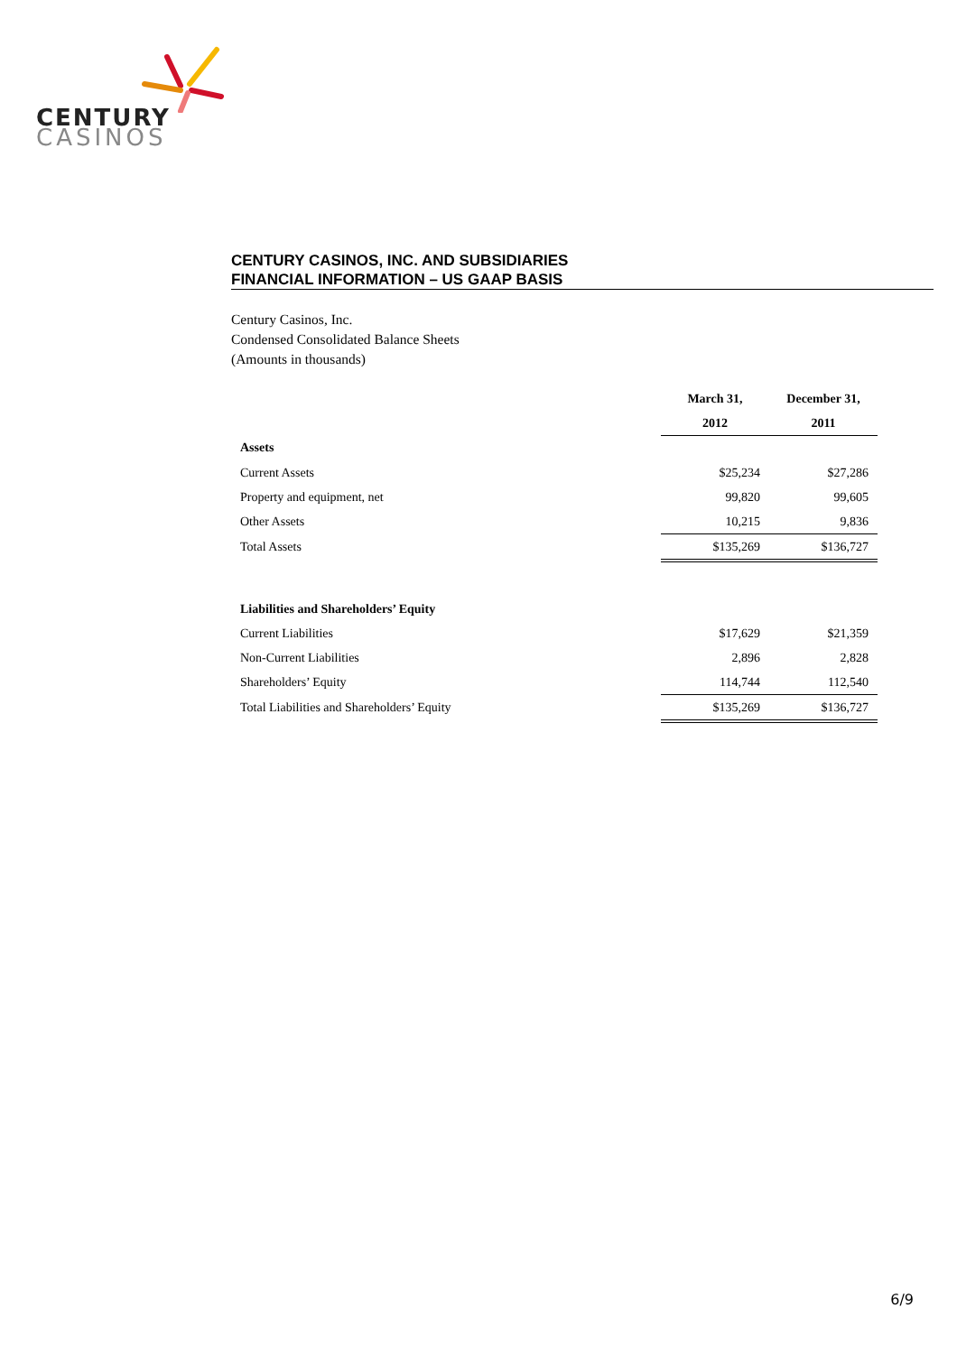CENTURY
CASINOS
CENTURY CASINOS, INC. AND SUBSIDIARIES
FINANCIAL INFORMATION – US GAAP BASIS
Century Casinos, Inc.
Condensed Consolidated Balance Sheets
(Amounts in thousands)
| | March 31, | December 31, |
| | 2012 | 2011 |
| Assets | | |
| Current Assets | $25,234 | $27,286 |
| Property and equipment, net | 99,820 | 99,605 |
| Other Assets | 10,215 | 9,836 |
| Total Assets | $135,269 | $136,727 |
| Liabilities and Shareholders’ Equity | | |
| Current Liabilities | $17,629 | $21,359 |
| Non-Current Liabilities | 2,896 | 2,828 |
| Shareholders’ Equity | 114,744 | 112,540 |
| Total Liabilities and Shareholders’ Equity | $135,269 | $136,727 |
6/9